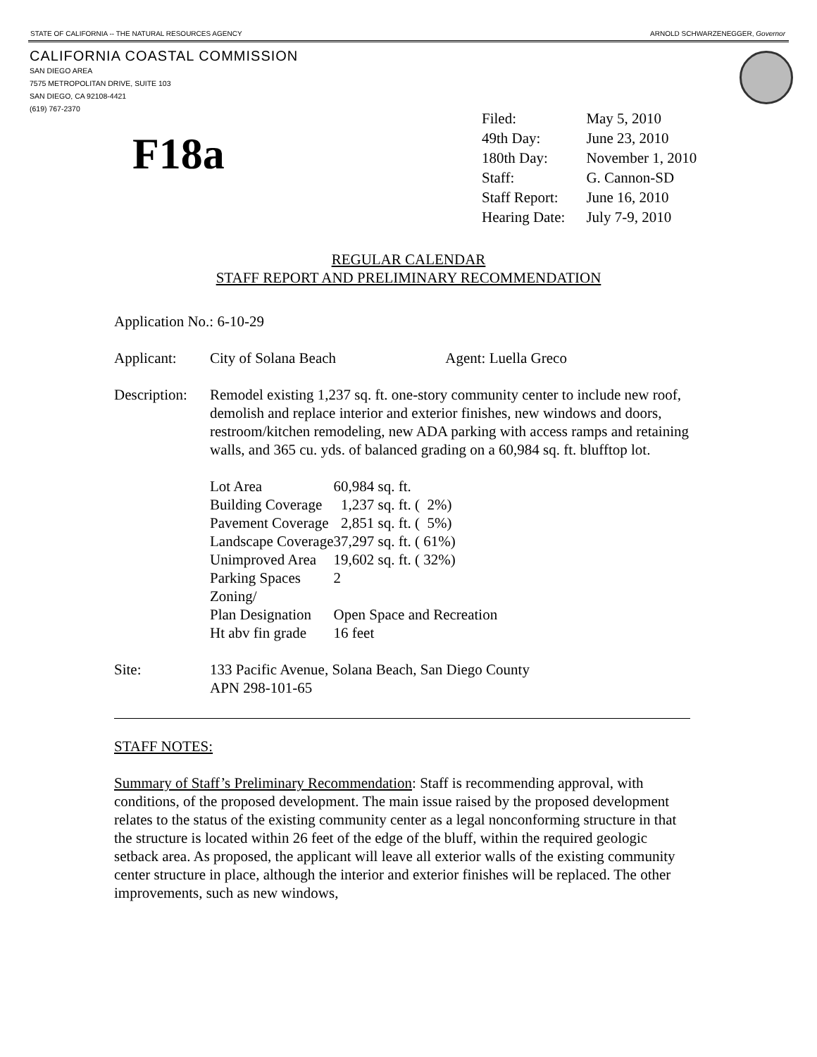STATE OF CALIFORNIA -- THE NATURAL RESOURCES AGENCY ARNOLD SCHWARZENEGGER, Governor
CALIFORNIA COASTAL COMMISSION
SAN DIEGO AREA
7575 METROPOLITAN DRIVE, SUITE 103
SAN DIEGO, CA 92108-4421
(619) 767-2370
F18a
| Filed: | May 5, 2010 |
| 49th Day: | June 23, 2010 |
| 180th Day: | November 1, 2010 |
| Staff: | G. Cannon-SD |
| Staff Report: | June 16, 2010 |
| Hearing Date: | July 7-9, 2010 |
REGULAR CALENDAR
STAFF REPORT AND PRELIMINARY RECOMMENDATION
Application No.: 6-10-29
| Applicant: | City of Solana Beach Agent: Luella Greco |
| Description: | Remodel existing 1,237 sq. ft. one-story community center to include new roof, demolish and replace interior and exterior finishes, new windows and doors, restroom/kitchen remodeling, new ADA parking with access ramps and retaining walls, and 365 cu. yds. of balanced grading on a 60,984 sq. ft. blufftop lot. / Lot Area / 60,984 sq. ft. / / Building Coverage / 1,237 sq. ft. ( 2%) / / Pavement Coverage / 2,851 sq. ft. ( 5%) / / Landscape Coverage / 37,297 sq. ft. ( 61%) / / Unimproved Area / 19,602 sq. ft. ( 32%) / / Parking Spaces / 2 / / Zoning/ Plan Designation / Open Space and Recreation / / Ht abv fin grade / 16 feet / |
| Site: | 133 Pacific Avenue, Solana Beach, San Diego County APN 298-101-65 |
STAFF NOTES:
Summary of Staff’s Preliminary Recommendation: Staff is recommending approval, with conditions, of the proposed development. The main issue raised by the proposed development relates to the status of the existing community center as a legal nonconforming structure in that the structure is located within 26 feet of the edge of the bluff, within the required geologic setback area. As proposed, the applicant will leave all exterior walls of the existing community center structure in place, although the interior and exterior finishes will be replaced. The other improvements, such as new windows,